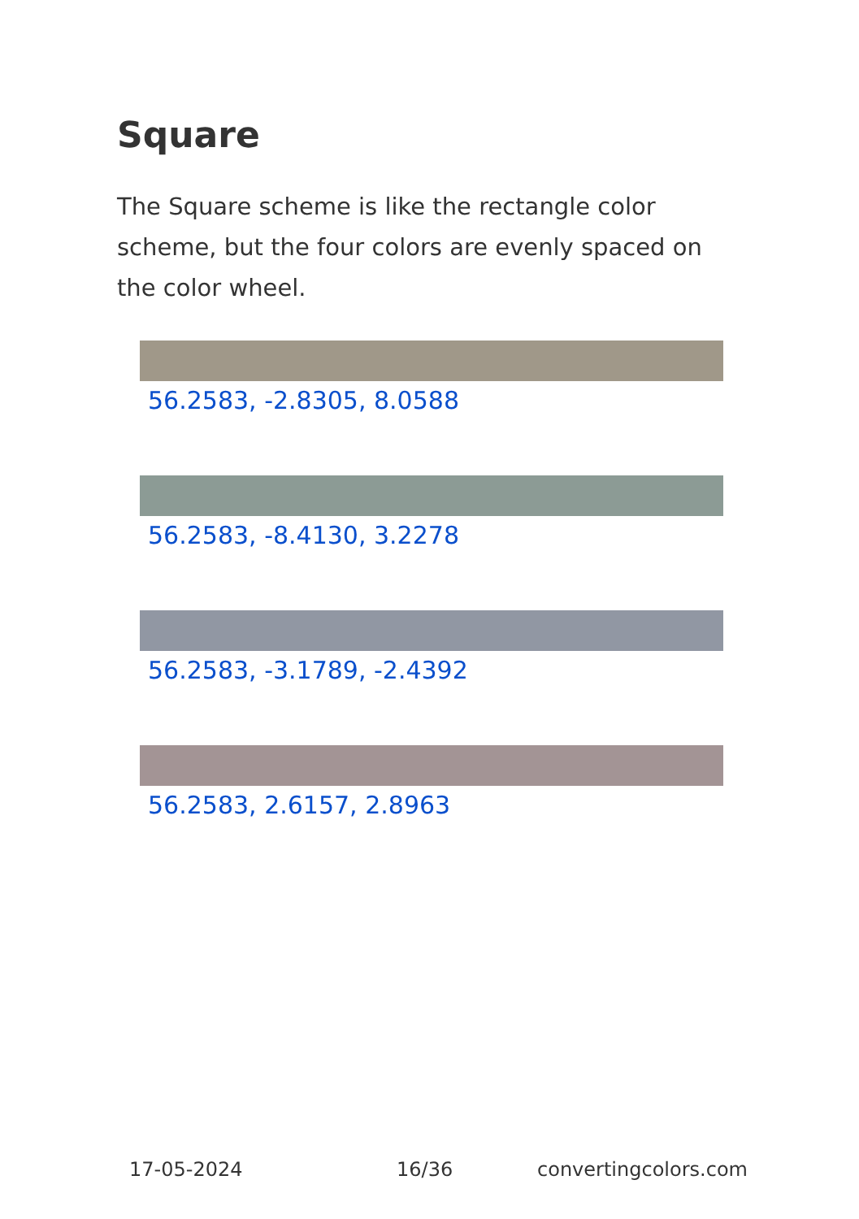Square
The Square scheme is like the rectangle color scheme, but the four colors are evenly spaced on the color wheel.
56.2583, -2.8305, 8.0588
56.2583, -8.4130, 3.2278
56.2583, -3.1789, -2.4392
56.2583, 2.6157, 2.8963
17-05-2024 16/36 convertingcolors.com